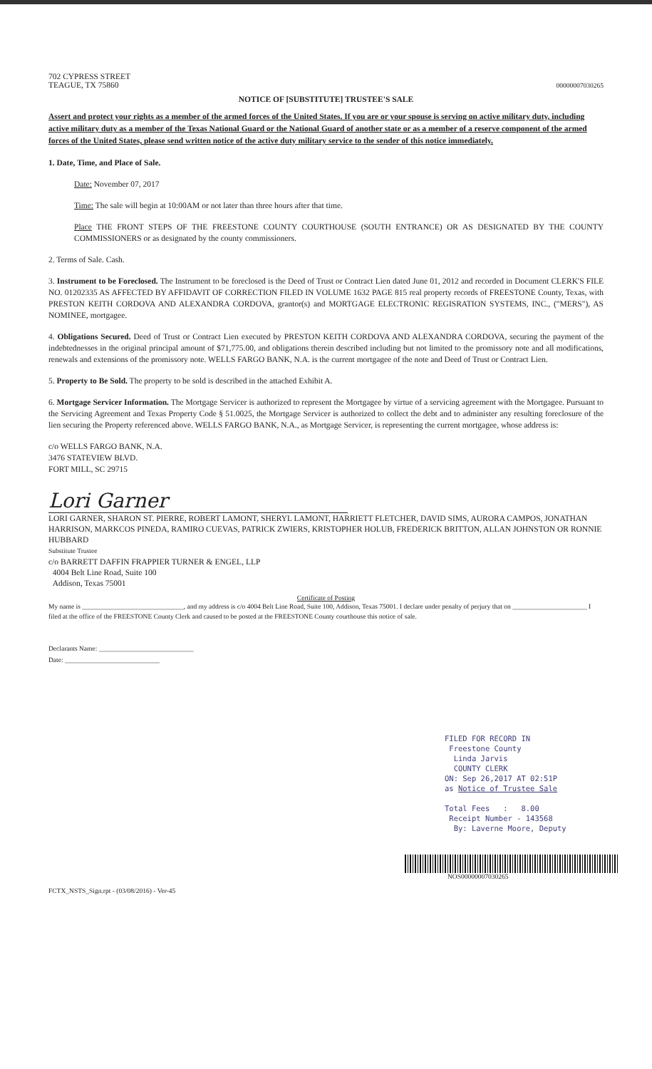702 CYPRESS STREET
TEAGUE, TX 75860
00000007030265
NOTICE OF [SUBSTITUTE] TRUSTEE'S SALE
Assert and protect your rights as a member of the armed forces of the United States. If you are or your spouse is serving on active military duty, including active military duty as a member of the Texas National Guard or the National Guard of another state or as a member of a reserve component of the armed forces of the United States, please send written notice of the active duty military service to the sender of this notice immediately.
1. Date, Time, and Place of Sale.
Date: November 07, 2017
Time: The sale will begin at 10:00AM or not later than three hours after that time.
Place THE FRONT STEPS OF THE FREESTONE COUNTY COURTHOUSE (SOUTH ENTRANCE) OR AS DESIGNATED BY THE COUNTY COMMISSIONERS or as designated by the county commissioners.
2. Terms of Sale. Cash.
3. Instrument to be Foreclosed. The Instrument to be foreclosed is the Deed of Trust or Contract Lien dated June 01, 2012 and recorded in Document CLERK'S FILE NO. 01202335 AS AFFECTED BY AFFIDAVIT OF CORRECTION FILED IN VOLUME 1632 PAGE 815 real property records of FREESTONE County, Texas, with PRESTON KEITH CORDOVA AND ALEXANDRA CORDOVA, grantor(s) and MORTGAGE ELECTRONIC REGISRATION SYSTEMS, INC., ("MERS"), AS NOMINEE, mortgagee.
4. Obligations Secured. Deed of Trust or Contract Lien executed by PRESTON KEITH CORDOVA AND ALEXANDRA CORDOVA, securing the payment of the indebtednesses in the original principal amount of $71,775.00, and obligations therein described including but not limited to the promissory note and all modifications, renewals and extensions of the promissory note. WELLS FARGO BANK, N.A. is the current mortgagee of the note and Deed of Trust or Contract Lien.
5. Property to Be Sold. The property to be sold is described in the attached Exhibit A.
6. Mortgage Servicer Information. The Mortgage Servicer is authorized to represent the Mortgagee by virtue of a servicing agreement with the Mortgagee. Pursuant to the Servicing Agreement and Texas Property Code § 51.0025, the Mortgage Servicer is authorized to collect the debt and to administer any resulting foreclosure of the lien securing the Property referenced above. WELLS FARGO BANK, N.A., as Mortgage Servicer, is representing the current mortgagee, whose address is:
c/o WELLS FARGO BANK, N.A.
3476 STATEVIEW BLVD.
FORT MILL, SC 29715
Lori Garner
LORI GARNER, SHARON ST. PIERRE, ROBERT LAMONT, SHERYL LAMONT, HARRIETT FLETCHER, DAVID SIMS, AURORA CAMPOS, JONATHAN HARRISON, MARKCOS PINEDA, RAMIRO CUEVAS, PATRICK ZWIERS, KRISTOPHER HOLUB, FREDERICK BRITTON, ALLAN JOHNSTON OR RONNIE HUBBARD
Substitute Trustee
c/o BARRETT DAFFIN FRAPPIER TURNER & ENGEL, LLP
4004 Belt Line Road, Suite 100
Addison, Texas 75001
Certificate of Posting
My name is ______________________________, and my address is c/o 4004 Belt Line Road, Suite 100, Addison, Texas 75001. I declare under penalty of perjury that on ______________________ I filed at the office of the FREESTONE County Clerk and caused to be posted at the FREESTONE County courthouse this notice of sale.
Declarants Name: ____________________________
Date: ____________________________
FILED FOR RECORD IN
Freestone County
Linda Jarvis
COUNTY CLERK
ON: Sep 26,2017 AT 02:51P
as Notice of Trustee Sale
Total Fees : 8.00
Receipt Number - 143568
By: Laverne Moore, Deputy
NOS00000007030265
FCTX_NSTS_Sign.rpt - (03/08/2016) - Ver-45